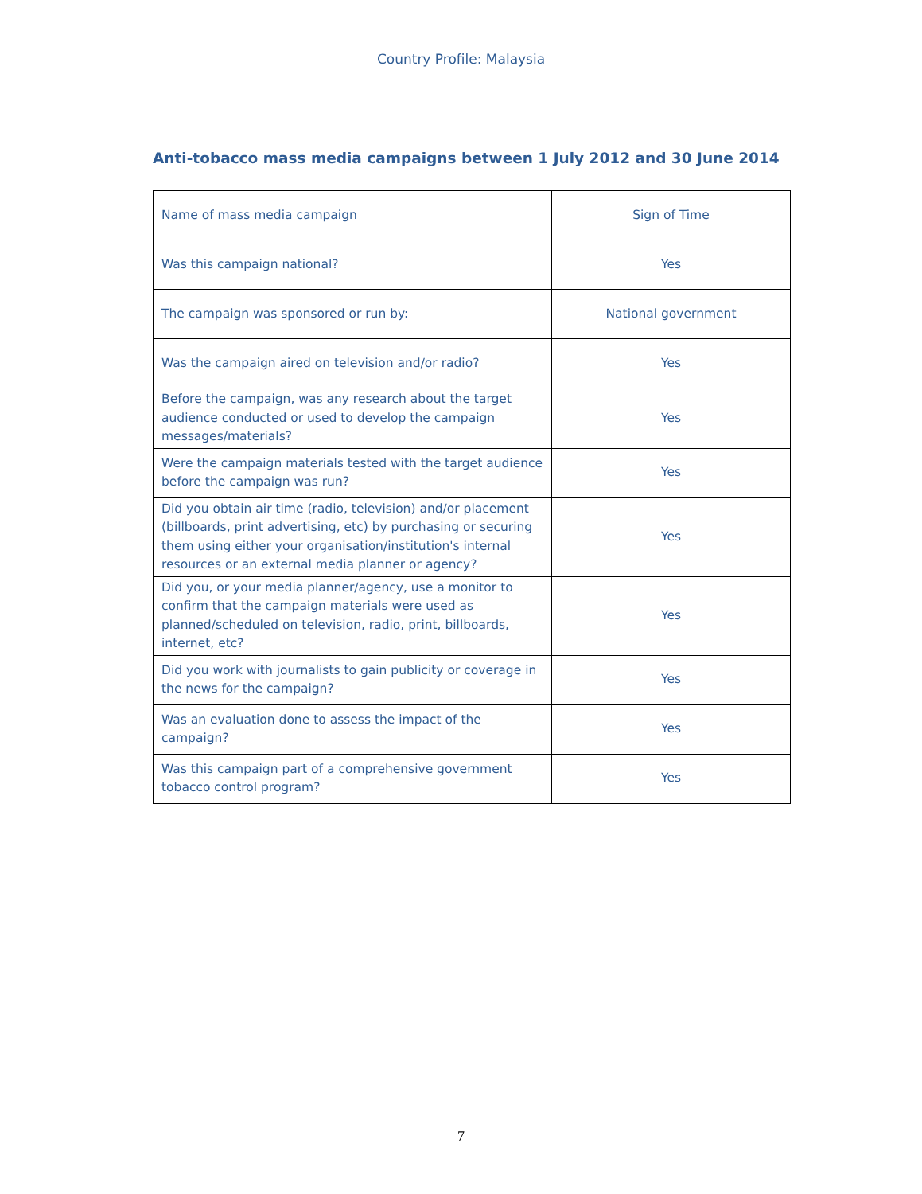Country Profile: Malaysia
Anti-tobacco mass media campaigns between 1 July 2012 and 30 June 2014
| Name of mass media campaign | Sign of Time |
| Was this campaign national? | Yes |
| The campaign was sponsored or run by: | National government |
| Was the campaign aired on television and/or radio? | Yes |
| Before the campaign, was any research about the target audience conducted or used to develop the campaign messages/materials? | Yes |
| Were the campaign materials tested with the target audience before the campaign was run? | Yes |
| Did you obtain air time (radio, television) and/or placement (billboards, print advertising, etc) by purchasing or securing them using either your organisation/institution's internal resources or an external media planner or agency? | Yes |
| Did you, or your media planner/agency, use a monitor to confirm that the campaign materials were used as planned/scheduled on television, radio, print, billboards, internet, etc? | Yes |
| Did you work with journalists to gain publicity or coverage in the news for the campaign? | Yes |
| Was an evaluation done to assess the impact of the campaign? | Yes |
| Was this campaign part of a comprehensive government tobacco control program? | Yes |
7